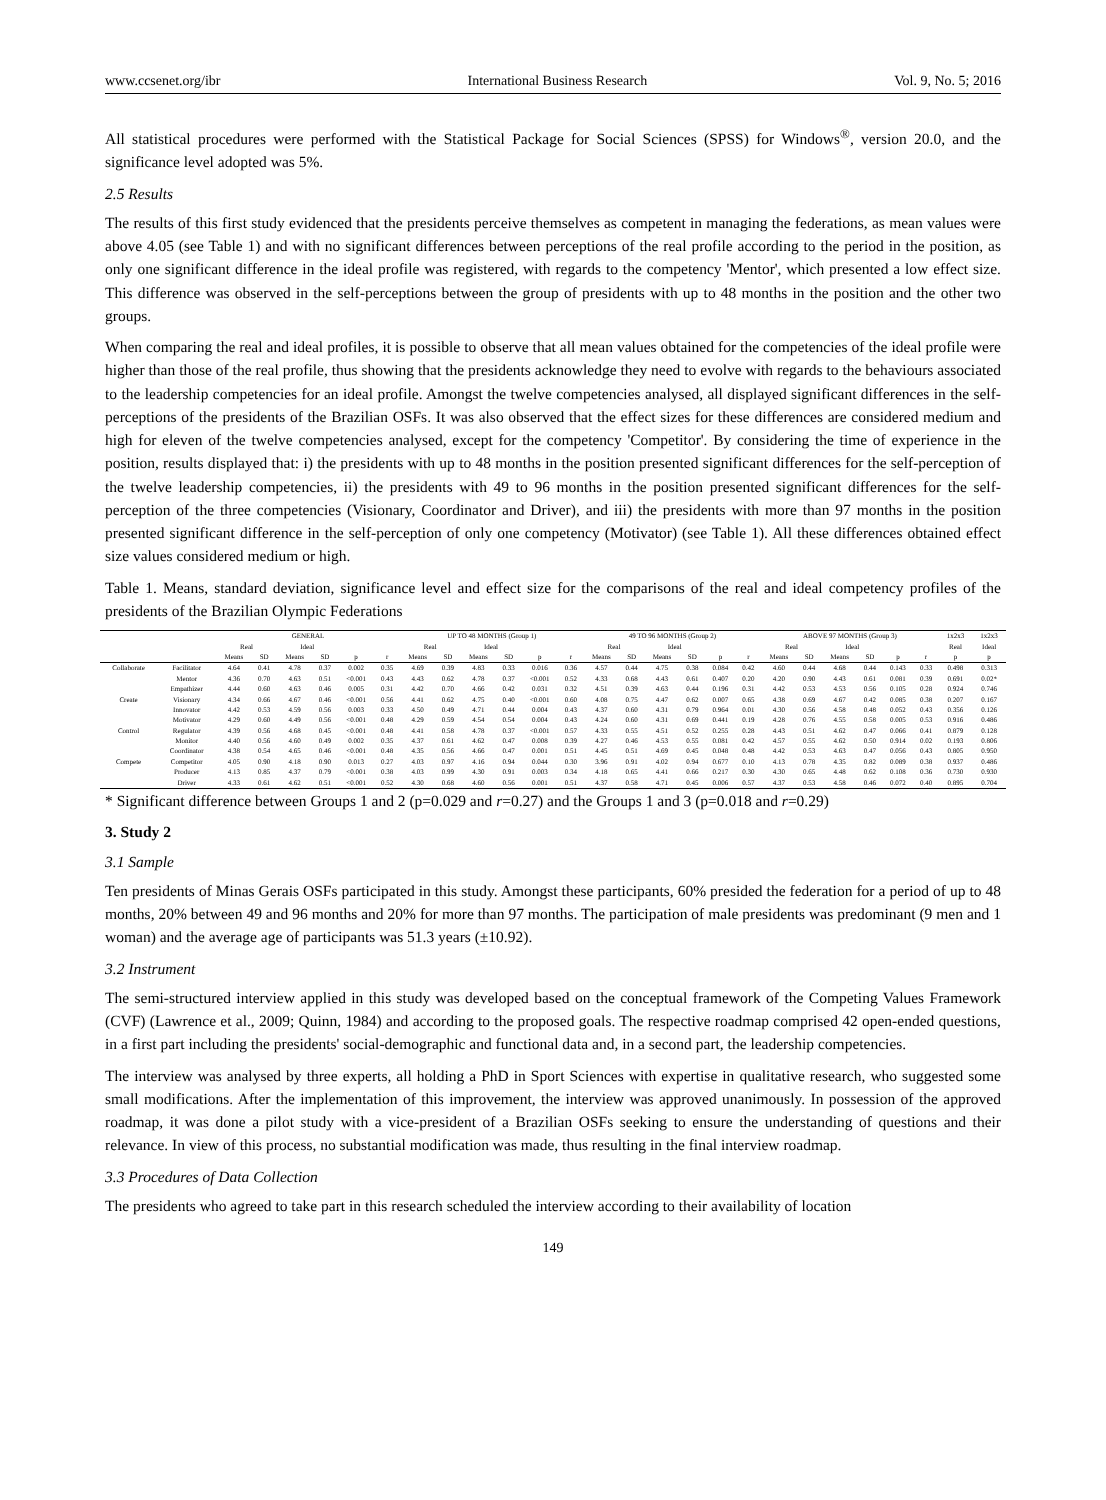www.ccsenet.org/ibr International Business Research Vol. 9, No. 5; 2016
All statistical procedures were performed with the Statistical Package for Social Sciences (SPSS) for Windows<sup>®</sup>, version 20.0, and the significance level adopted was 5%.
2.5 Results
The results of this first study evidenced that the presidents perceive themselves as competent in managing the federations, as mean values were above 4.05 (see Table 1) and with no significant differences between perceptions of the real profile according to the period in the position, as only one significant difference in the ideal profile was registered, with regards to the competency 'Mentor', which presented a low effect size. This difference was observed in the self-perceptions between the group of presidents with up to 48 months in the position and the other two groups.
When comparing the real and ideal profiles, it is possible to observe that all mean values obtained for the competencies of the ideal profile were higher than those of the real profile, thus showing that the presidents acknowledge they need to evolve with regards to the behaviours associated to the leadership competencies for an ideal profile. Amongst the twelve competencies analysed, all displayed significant differences in the self-perceptions of the presidents of the Brazilian OSFs. It was also observed that the effect sizes for these differences are considered medium and high for eleven of the twelve competencies analysed, except for the competency 'Competitor'. By considering the time of experience in the position, results displayed that: i) the presidents with up to 48 months in the position presented significant differences for the self-perception of the twelve leadership competencies, ii) the presidents with 49 to 96 months in the position presented significant differences for the self-perception of the three competencies (Visionary, Coordinator and Driver), and iii) the presidents with more than 97 months in the position presented significant difference in the self-perception of only one competency (Motivator) (see Table 1). All these differences obtained effect size values considered medium or high.
Table 1. Means, standard deviation, significance level and effect size for the comparisons of the real and ideal competency profiles of the presidents of the Brazilian Olympic Federations
| | | GENERAL | | | | | | UP TO 48 MONTHS (Group 1) | | | | | | 49 TO 96 MONTHS (Group 2) | | | | | | ABOVE 97 MONTHS (Group 3) | | | | | | 1x2x3 | 1x2x3 |
| --- | --- | --- | --- | --- | --- | --- | --- | --- | --- | --- | --- | --- | --- | --- | --- | --- | --- | --- | --- | --- | --- | --- | --- | --- | --- | --- | --- |
| | | Real | | Ideal | | | | Real | | Ideal | | | | Real | | Ideal | | | | Real | | Ideal | | | | Real | Ideal |
| | | Means | SD | Means | SD | p | r | Means | SD | Means | SD | p | r | Means | SD | Means | SD | p | r | Means | SD | Means | SD | p | r | p | p |
| Collaborate | Facilitator | 4.64 | 0.41 | 4.78 | 0.37 | 0.002 | 0.35 | 4.69 | 0.39 | 4.83 | 0.33 | 0.016 | 0.36 | 4.57 | 0.44 | 4.75 | 0.38 | 0.084 | 0.42 | 4.60 | 0.44 | 4.68 | 0.44 | 0.143 | 0.33 | 0.498 | 0.313 |
| | Mentor | 4.36 | 0.70 | 4.63 | 0.51 | <0.001 | 0.43 | 4.43 | 0.62 | 4.78 | 0.37 | <0.001 | 0.52 | 4.33 | 0.68 | 4.43 | 0.61 | 0.407 | 0.20 | 4.20 | 0.90 | 4.43 | 0.61 | 0.081 | 0.39 | 0.691 | 0.02* |
| | Empathizer | 4.44 | 0.60 | 4.63 | 0.46 | 0.005 | 0.31 | 4.42 | 0.70 | 4.66 | 0.42 | 0.031 | 0.32 | 4.51 | 0.39 | 4.63 | 0.44 | 0.196 | 0.31 | 4.42 | 0.53 | 4.53 | 0.56 | 0.105 | 0.28 | 0.924 | 0.746 |
| Create | Visionary | 4.34 | 0.66 | 4.67 | 0.46 | <0.001 | 0.56 | 4.41 | 0.62 | 4.75 | 0.40 | <0.001 | 0.60 | 4.08 | 0.75 | 4.47 | 0.62 | 0.007 | 0.65 | 4.38 | 0.69 | 4.67 | 0.42 | 0.085 | 0.38 | 0.207 | 0.167 |
| | Innovator | 4.42 | 0.53 | 4.59 | 0.56 | 0.003 | 0.33 | 4.50 | 0.49 | 4.71 | 0.44 | 0.004 | 0.43 | 4.37 | 0.60 | 4.31 | 0.79 | 0.964 | 0.01 | 4.30 | 0.56 | 4.58 | 0.48 | 0.052 | 0.43 | 0.356 | 0.126 |
| | Motivator | 4.29 | 0.60 | 4.49 | 0.56 | <0.001 | 0.48 | 4.29 | 0.59 | 4.54 | 0.54 | 0.004 | 0.43 | 4.24 | 0.60 | 4.31 | 0.69 | 0.441 | 0.19 | 4.28 | 0.76 | 4.55 | 0.58 | 0.005 | 0.53 | 0.916 | 0.486 |
| Control | Regulator | 4.39 | 0.56 | 4.68 | 0.45 | <0.001 | 0.48 | 4.41 | 0.58 | 4.78 | 0.37 | <0.001 | 0.57 | 4.33 | 0.55 | 4.51 | 0.52 | 0.255 | 0.28 | 4.43 | 0.51 | 4.62 | 0.47 | 0.066 | 0.41 | 0.879 | 0.128 |
| | Monitor | 4.40 | 0.56 | 4.60 | 0.49 | 0.002 | 0.35 | 4.37 | 0.61 | 4.62 | 0.47 | 0.008 | 0.39 | 4.27 | 0.46 | 4.53 | 0.55 | 0.081 | 0.42 | 4.57 | 0.55 | 4.62 | 0.50 | 0.914 | 0.02 | 0.193 | 0.806 |
| | Coordinator | 4.38 | 0.54 | 4.65 | 0.46 | <0.001 | 0.48 | 4.35 | 0.56 | 4.66 | 0.47 | 0.001 | 0.51 | 4.45 | 0.51 | 4.69 | 0.45 | 0.048 | 0.48 | 4.42 | 0.53 | 4.63 | 0.47 | 0.056 | 0.43 | 0.805 | 0.950 |
| Compete | Competitor | 4.05 | 0.90 | 4.18 | 0.90 | 0.013 | 0.27 | 4.03 | 0.97 | 4.16 | 0.94 | 0.044 | 0.30 | 3.96 | 0.91 | 4.02 | 0.94 | 0.677 | 0.10 | 4.13 | 0.78 | 4.35 | 0.82 | 0.089 | 0.38 | 0.937 | 0.486 |
| | Producer | 4.13 | 0.85 | 4.37 | 0.79 | <0.001 | 0.38 | 4.03 | 0.99 | 4.30 | 0.91 | 0.003 | 0.34 | 4.18 | 0.65 | 4.41 | 0.66 | 0.217 | 0.30 | 4.30 | 0.65 | 4.48 | 0.62 | 0.108 | 0.36 | 0.730 | 0.930 |
| | Driver | 4.33 | 0.61 | 4.62 | 0.51 | <0.001 | 0.52 | 4.30 | 0.68 | 4.60 | 0.56 | 0.001 | 0.51 | 4.37 | 0.58 | 4.71 | 0.45 | 0.006 | 0.57 | 4.37 | 0.53 | 4.58 | 0.46 | 0.072 | 0.40 | 0.895 | 0.704 |
* Significant difference between Groups 1 and 2 (p=0.029 and r=0.27) and the Groups 1 and 3 (p=0.018 and r=0.29)
3. Study 2
3.1 Sample
Ten presidents of Minas Gerais OSFs participated in this study. Amongst these participants, 60% presided the federation for a period of up to 48 months, 20% between 49 and 96 months and 20% for more than 97 months. The participation of male presidents was predominant (9 men and 1 woman) and the average age of participants was 51.3 years (±10.92).
3.2 Instrument
The semi-structured interview applied in this study was developed based on the conceptual framework of the Competing Values Framework (CVF) (Lawrence et al., 2009; Quinn, 1984) and according to the proposed goals. The respective roadmap comprised 42 open-ended questions, in a first part including the presidents' social-demographic and functional data and, in a second part, the leadership competencies.
The interview was analysed by three experts, all holding a PhD in Sport Sciences with expertise in qualitative research, who suggested some small modifications. After the implementation of this improvement, the interview was approved unanimously. In possession of the approved roadmap, it was done a pilot study with a vice-president of a Brazilian OSFs seeking to ensure the understanding of questions and their relevance. In view of this process, no substantial modification was made, thus resulting in the final interview roadmap.
3.3 Procedures of Data Collection
The presidents who agreed to take part in this research scheduled the interview according to their availability of location
149